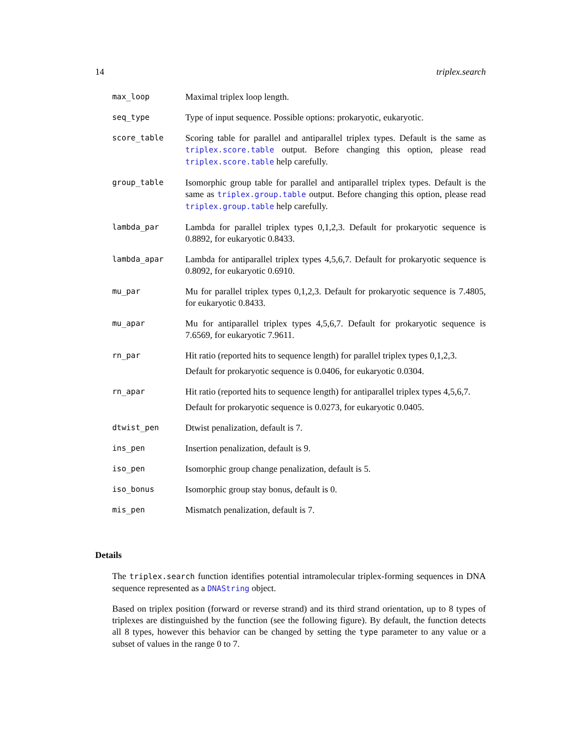14 triplex.search
| max_loop | Maximal triplex loop length. |
| seq_type | Type of input sequence. Possible options: prokaryotic, eukaryotic. |
| score_table | Scoring table for parallel and antiparallel triplex types. Default is the same as triplex.score.table output. Before changing this option, please read triplex.score.table help carefully. |
| group_table | Isomorphic group table for parallel and antiparallel triplex types. Default is the same as triplex.group.table output. Before changing this option, please read triplex.group.table help carefully. |
| lambda_par | Lambda for parallel triplex types 0,1,2,3. Default for prokaryotic sequence is 0.8892, for eukaryotic 0.8433. |
| lambda_apar | Lambda for antiparallel triplex types 4,5,6,7. Default for prokaryotic sequence is 0.8092, for eukaryotic 0.6910. |
| mu_par | Mu for parallel triplex types 0,1,2,3. Default for prokaryotic sequence is 7.4805, for eukaryotic 0.8433. |
| mu_apar | Mu for antiparallel triplex types 4,5,6,7. Default for prokaryotic sequence is 7.6569, for eukaryotic 7.9611. |
| rn_par | Hit ratio (reported hits to sequence length) for parallel triplex types 0,1,2,3. Default for prokaryotic sequence is 0.0406, for eukaryotic 0.0304. |
| rn_apar | Hit ratio (reported hits to sequence length) for antiparallel triplex types 4,5,6,7. Default for prokaryotic sequence is 0.0273, for eukaryotic 0.0405. |
| dtwist_pen | Dtwist penalization, default is 7. |
| ins_pen | Insertion penalization, default is 9. |
| iso_pen | Isomorphic group change penalization, default is 5. |
| iso_bonus | Isomorphic group stay bonus, default is 0. |
| mis_pen | Mismatch penalization, default is 7. |
Details
The triplex.search function identifies potential intramolecular triplex-forming sequences in DNA sequence represented as a DNAString object.
Based on triplex position (forward or reverse strand) and its third strand orientation, up to 8 types of triplexes are distinguished by the function (see the following figure). By default, the function detects all 8 types, however this behavior can be changed by setting the type parameter to any value or a subset of values in the range 0 to 7.